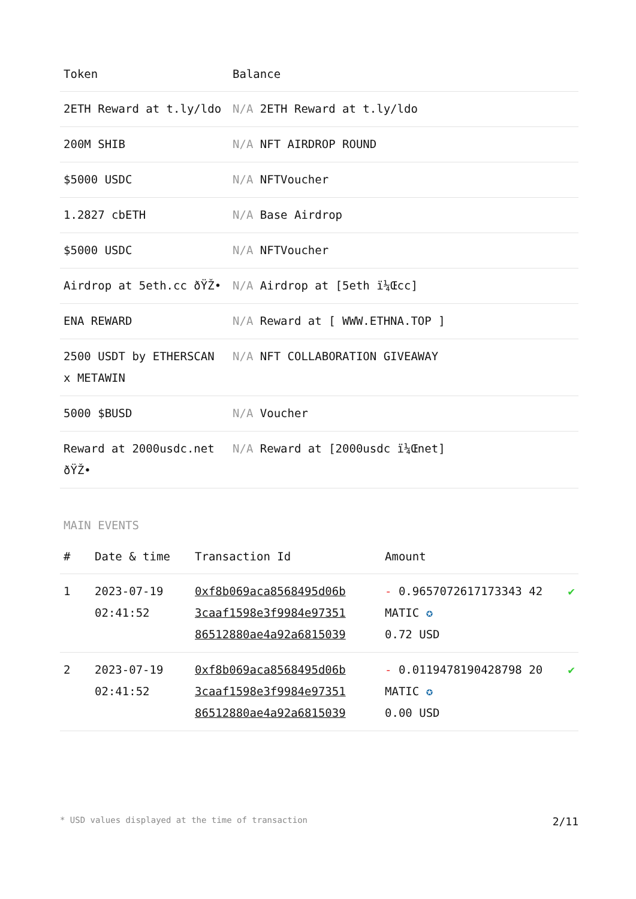| Token | Balance |
| --- | --- |
| 2ETH Reward at t.ly/ldo | N/A 2ETH Reward at t.ly/ldo |
| 200M SHIB | N/A NFT AIRDROP ROUND |
| $5000 USDC | N/A NFTVoucher |
| 1.2827 cbETH | N/A Base Airdrop |
| $5000 USDC | N/A NFTVoucher |
| Airdrop at 5eth.cc ðŸŽ• | N/A Airdrop at [5eth ï¼Œcc] |
| ENA REWARD | N/A Reward at [ WWW.ETHNA.TOP ] |
| 2500 USDT by ETHERSCAN x METAWIN | N/A NFT COLLABORATION GIVEAWAY |
| 5000 $BUSD | N/A Voucher |
| Reward at 2000usdc.net ðŸŽ• | N/A Reward at [2000usdc ï¼Œnet] |
MAIN EVENTS
| # | Date & time | Transaction Id | Amount | |
| --- | --- | --- | --- | --- |
| 1 | 2023-07-19 02:41:52 | 0xf8b069aca8568495d06b 3caaf1598e3f9984e97351 86512880ae4a92a6815039 | - 0.9657072617173343 42 MATIC ✪ 0.72 USD | ✔ |
| 2 | 2023-07-19 02:41:52 | 0xf8b069aca8568495d06b 3caaf1598e3f9984e97351 86512880ae4a92a6815039 | - 0.0119478190428798 20 MATIC ✪ 0.00 USD | ✔ |
* USD values displayed at the time of transaction 2/11